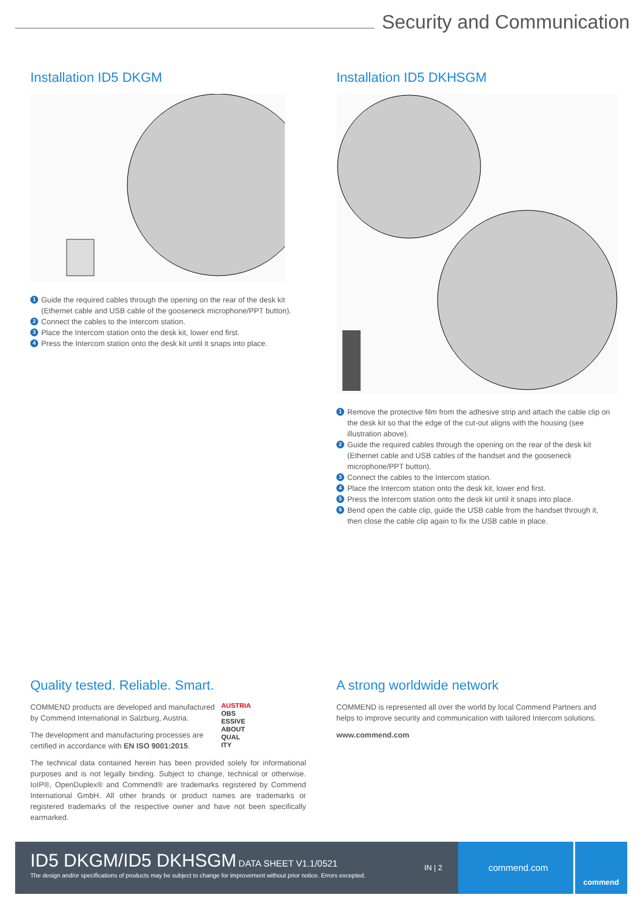Security and Communication
Installation ID5 DKGM
1 Guide the required cables through the opening on the rear of the desk kit (Ethernet cable and USB cable of the gooseneck microphone/PPT button).
2 Connect the cables to the Intercom station.
3 Place the Intercom station onto the desk kit, lower end first.
4 Press the Intercom station onto the desk kit until it snaps into place.
Installation ID5 DKHSGM
1 Remove the protective film from the adhesive strip and attach the cable clip on the desk kit so that the edge of the cut-out aligns with the housing (see illustration above).
2 Guide the required cables through the opening on the rear of the desk kit (Ethernet cable and USB cables of the handset and the gooseneck microphone/PPT button).
3 Connect the cables to the Intercom station.
4 Place the Intercom station onto the desk kit, lower end first.
5 Press the Intercom station onto the desk kit until it snaps into place.
6 Bend open the cable clip, guide the USB cable from the handset through it, then close the cable clip again to fix the USB cable in place.
Quality tested. Reliable. Smart.
COMMEND products are developed and manufactured by Commend International in Salzburg, Austria.
The development and manufacturing processes are certified in accordance with EN ISO 9001:2015.
AUSTRIA
OBS
ESSIVE
ABOUT
QUAL
ITY
The technical data contained herein has been provided solely for informational purposes and is not legally binding. Subject to change, technical or otherwise. IoIP®, OpenDuplex® and Commend® are trademarks registered by Commend International GmbH. All other brands or product names are trademarks or registered trademarks of the respective owner and have not been specifically earmarked.
A strong worldwide network
COMMEND is represented all over the world by local Commend Partners and helps to improve security and communication with tailored Intercom solutions.
www.commend.com
ID5 DKGM/ID5 DKHSGM DATA SHEET V1.1/0521
IN | 2
The design and/or specifications of products may be subject to change for improvement without prior notice. Errors excepted.
commend.com
commend